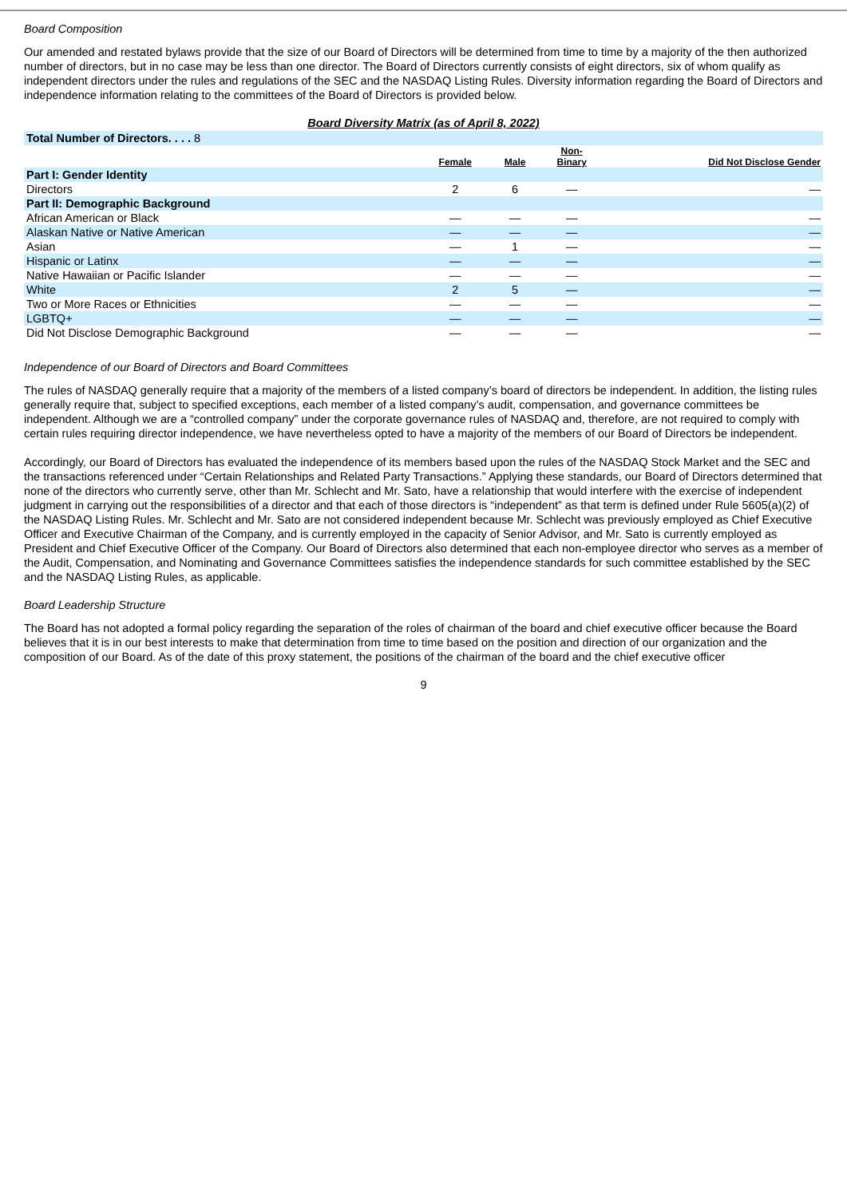Board Composition
Our amended and restated bylaws provide that the size of our Board of Directors will be determined from time to time by a majority of the then authorized number of directors, but in no case may be less than one director. The Board of Directors currently consists of eight directors, six of whom qualify as independent directors under the rules and regulations of the SEC and the NASDAQ Listing Rules. Diversity information regarding the Board of Directors and independence information relating to the committees of the Board of Directors is provided below.
Board Diversity Matrix (as of April 8, 2022)
| Total Number of Directors. . . . 8 | | | | |
| | Female | Male | Non- Binary | Did Not Disclose Gender |
| Part I: Gender Identity | | | | |
| Directors | 2 | 6 | — | — |
| Part II: Demographic Background | | | | |
| African American or Black | — | — | — | — |
| Alaskan Native or Native American | — | — | — | — |
| Asian | — | 1 | — | — |
| Hispanic or Latinx | — | — | — | — |
| Native Hawaiian or Pacific Islander | — | — | — | — |
| White | 2 | 5 | — | — |
| Two or More Races or Ethnicities | — | — | — | — |
| LGBTQ+ | — | — | — | — |
| Did Not Disclose Demographic Background | — | — | — | — |
Independence of our Board of Directors and Board Committees
The rules of NASDAQ generally require that a majority of the members of a listed company’s board of directors be independent. In addition, the listing rules generally require that, subject to specified exceptions, each member of a listed company’s audit, compensation, and governance committees be independent. Although we are a “controlled company” under the corporate governance rules of NASDAQ and, therefore, are not required to comply with certain rules requiring director independence, we have nevertheless opted to have a majority of the members of our Board of Directors be independent.
Accordingly, our Board of Directors has evaluated the independence of its members based upon the rules of the NASDAQ Stock Market and the SEC and the transactions referenced under “Certain Relationships and Related Party Transactions.” Applying these standards, our Board of Directors determined that none of the directors who currently serve, other than Mr. Schlecht and Mr. Sato, have a relationship that would interfere with the exercise of independent judgment in carrying out the responsibilities of a director and that each of those directors is “independent” as that term is defined under Rule 5605(a)(2) of the NASDAQ Listing Rules. Mr. Schlecht and Mr. Sato are not considered independent because Mr. Schlecht was previously employed as Chief Executive Officer and Executive Chairman of the Company, and is currently employed in the capacity of Senior Advisor, and Mr. Sato is currently employed as President and Chief Executive Officer of the Company. Our Board of Directors also determined that each non-employee director who serves as a member of the Audit, Compensation, and Nominating and Governance Committees satisfies the independence standards for such committee established by the SEC and the NASDAQ Listing Rules, as applicable.
Board Leadership Structure
The Board has not adopted a formal policy regarding the separation of the roles of chairman of the board and chief executive officer because the Board believes that it is in our best interests to make that determination from time to time based on the position and direction of our organization and the composition of our Board. As of the date of this proxy statement, the positions of the chairman of the board and the chief executive officer
9